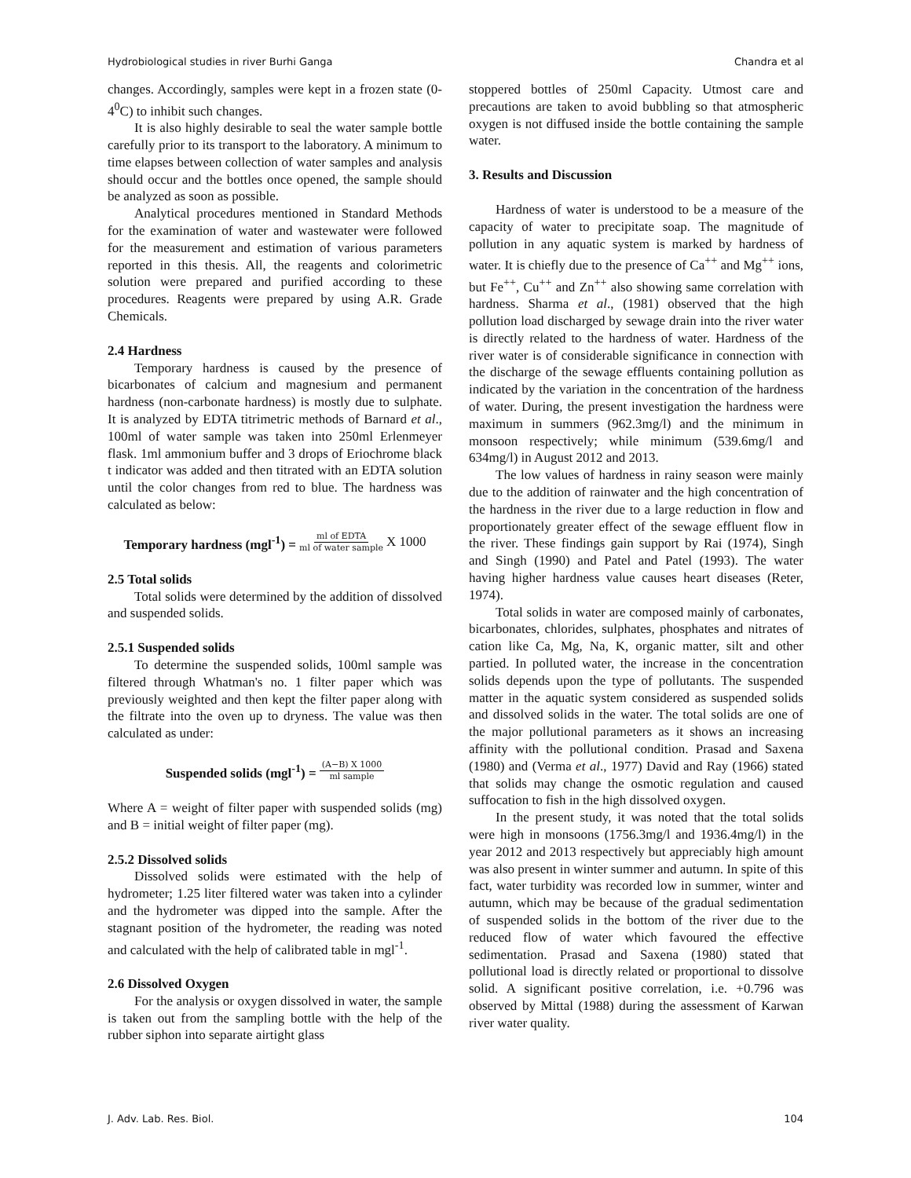Hydrobiological studies in river Burhi Ganga Chandra et al
changes. Accordingly, samples were kept in a frozen state (0-4<sup>0</sup>C) to inhibit such changes.
It is also highly desirable to seal the water sample bottle carefully prior to its transport to the laboratory. A minimum to time elapses between collection of water samples and analysis should occur and the bottles once opened, the sample should be analyzed as soon as possible.
Analytical procedures mentioned in Standard Methods for the examination of water and wastewater were followed for the measurement and estimation of various parameters reported in this thesis. All, the reagents and colorimetric solution were prepared and purified according to these procedures. Reagents were prepared by using A.R. Grade Chemicals.
2.4 Hardness
Temporary hardness is caused by the presence of bicarbonates of calcium and magnesium and permanent hardness (non-carbonate hardness) is mostly due to sulphate. It is analyzed by EDTA titrimetric methods of Barnard et al., 100ml of water sample was taken into 250ml Erlenmeyer flask. 1ml ammonium buffer and 3 drops of Eriochrome black t indicator was added and then titrated with an EDTA solution until the color changes from red to blue. The hardness was calculated as below:
Temporary hardness (mgl<sup>-1</sup>) = ml of EDTA ml of water sample X 1000
2.5 Total solids
Total solids were determined by the addition of dissolved and suspended solids.
2.5.1 Suspended solids
To determine the suspended solids, 100ml sample was filtered through Whatman's no. 1 filter paper which was previously weighted and then kept the filter paper along with the filtrate into the oven up to dryness. The value was then calculated as under:
Suspended solids (mgl<sup>-1</sup>) = (A−B) X 1000 ml sample
Where A = weight of filter paper with suspended solids (mg) and B = initial weight of filter paper (mg).
2.5.2 Dissolved solids
Dissolved solids were estimated with the help of hydrometer; 1.25 liter filtered water was taken into a cylinder and the hydrometer was dipped into the sample. After the stagnant position of the hydrometer, the reading was noted and calculated with the help of calibrated table in mgl<sup>-1</sup>.
2.6 Dissolved Oxygen
For the analysis or oxygen dissolved in water, the sample is taken out from the sampling bottle with the help of the rubber siphon into separate airtight glass
stoppered bottles of 250ml Capacity. Utmost care and precautions are taken to avoid bubbling so that atmospheric oxygen is not diffused inside the bottle containing the sample water.
3. Results and Discussion
Hardness of water is understood to be a measure of the capacity of water to precipitate soap. The magnitude of pollution in any aquatic system is marked by hardness of water. It is chiefly due to the presence of Ca<sup>++</sup> and Mg<sup>++</sup> ions, but Fe<sup>++</sup>, Cu<sup>++</sup> and Zn<sup>++</sup> also showing same correlation with hardness. Sharma et al., (1981) observed that the high pollution load discharged by sewage drain into the river water is directly related to the hardness of water. Hardness of the river water is of considerable significance in connection with the discharge of the sewage effluents containing pollution as indicated by the variation in the concentration of the hardness of water. During, the present investigation the hardness were maximum in summers (962.3mg/l) and the minimum in monsoon respectively; while minimum (539.6mg/l and 634mg/l) in August 2012 and 2013.
The low values of hardness in rainy season were mainly due to the addition of rainwater and the high concentration of the hardness in the river due to a large reduction in flow and proportionately greater effect of the sewage effluent flow in the river. These findings gain support by Rai (1974), Singh and Singh (1990) and Patel and Patel (1993). The water having higher hardness value causes heart diseases (Reter, 1974).
Total solids in water are composed mainly of carbonates, bicarbonates, chlorides, sulphates, phosphates and nitrates of cation like Ca, Mg, Na, K, organic matter, silt and other partied. In polluted water, the increase in the concentration solids depends upon the type of pollutants. The suspended matter in the aquatic system considered as suspended solids and dissolved solids in the water. The total solids are one of the major pollutional parameters as it shows an increasing affinity with the pollutional condition. Prasad and Saxena (1980) and (Verma et al., 1977) David and Ray (1966) stated that solids may change the osmotic regulation and caused suffocation to fish in the high dissolved oxygen.
In the present study, it was noted that the total solids were high in monsoons (1756.3mg/l and 1936.4mg/l) in the year 2012 and 2013 respectively but appreciably high amount was also present in winter summer and autumn. In spite of this fact, water turbidity was recorded low in summer, winter and autumn, which may be because of the gradual sedimentation of suspended solids in the bottom of the river due to the reduced flow of water which favoured the effective sedimentation. Prasad and Saxena (1980) stated that pollutional load is directly related or proportional to dissolve solid. A significant positive correlation, i.e. +0.796 was observed by Mittal (1988) during the assessment of Karwan river water quality.
J. Adv. Lab. Res. Biol. 104